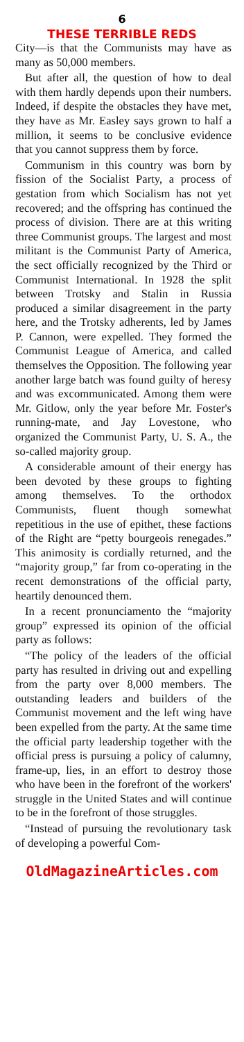6
THESE TERRIBLE REDS
City—is that the Communists may have as many as 50,000 members.
But after all, the question of how to deal with them hardly depends upon their numbers. Indeed, if despite the obstacles they have met, they have as Mr. Easley says grown to half a million, it seems to be conclusive evidence that you cannot suppress them by force.
Communism in this country was born by fission of the Socialist Party, a process of gestation from which Socialism has not yet recovered; and the offspring has continued the process of division. There are at this writing three Communist groups. The largest and most militant is the Communist Party of America, the sect officially recognized by the Third or Communist International. In 1928 the split between Trotsky and Stalin in Russia produced a similar disagreement in the party here, and the Trotsky adherents, led by James P. Cannon, were expelled. They formed the Communist League of America, and called themselves the Opposition. The following year another large batch was found guilty of heresy and was excommunicated. Among them were Mr. Gitlow, only the year before Mr. Foster's running-mate, and Jay Lovestone, who organized the Communist Party, U. S. A., the so-called majority group.
A considerable amount of their energy has been devoted by these groups to fighting among themselves. To the orthodox Communists, fluent though somewhat repetitious in the use of epithet, these factions of the Right are “petty bourgeois renegades.” This animosity is cordially returned, and the “majority group,” far from co-operating in the recent demonstrations of the official party, heartily denounced them.
In a recent pronunciamento the “majority group” expressed its opinion of the official party as follows:
“The policy of the leaders of the official party has resulted in driving out and expelling from the party over 8,000 members. The outstanding leaders and builders of the Communist movement and the left wing have been expelled from the party. At the same time the official party leadership together with the official press is pursuing a policy of calumny, frame-up, lies, in an effort to destroy those who have been in the forefront of the workers' struggle in the United States and will continue to be in the forefront of those struggles.
“Instead of pursuing the revolutionary task of developing a powerful Com-
OldMagazineArticles.com